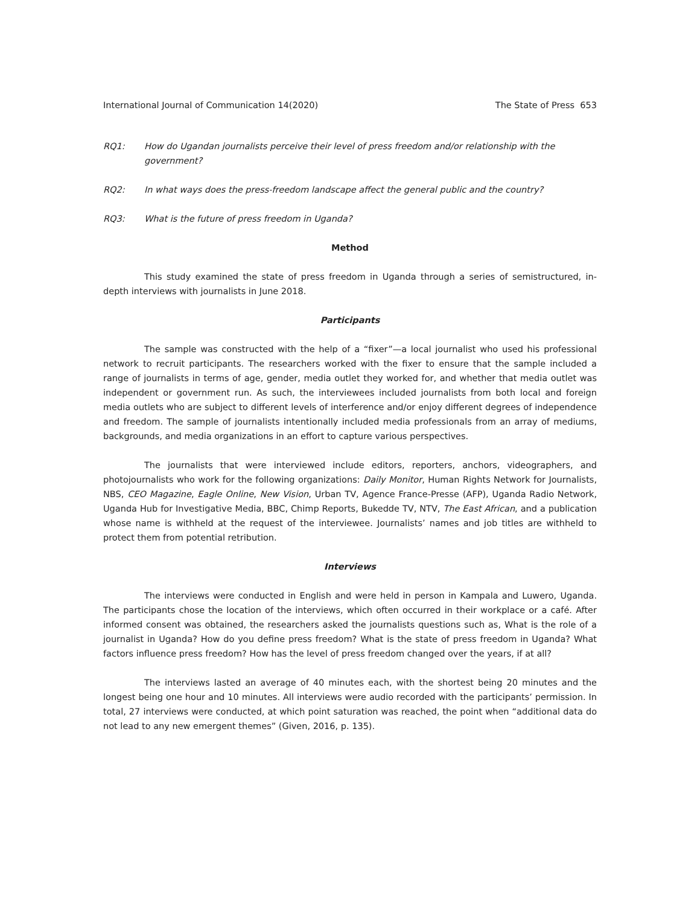International Journal of Communication 14(2020) The State of Press 653
RQ1: How do Ugandan journalists perceive their level of press freedom and/or relationship with the government?
RQ2: In what ways does the press-freedom landscape affect the general public and the country?
RQ3: What is the future of press freedom in Uganda?
Method
This study examined the state of press freedom in Uganda through a series of semistructured, in-depth interviews with journalists in June 2018.
Participants
The sample was constructed with the help of a “fixer”—a local journalist who used his professional network to recruit participants. The researchers worked with the fixer to ensure that the sample included a range of journalists in terms of age, gender, media outlet they worked for, and whether that media outlet was independent or government run. As such, the interviewees included journalists from both local and foreign media outlets who are subject to different levels of interference and/or enjoy different degrees of independence and freedom. The sample of journalists intentionally included media professionals from an array of mediums, backgrounds, and media organizations in an effort to capture various perspectives.
The journalists that were interviewed include editors, reporters, anchors, videographers, and photojournalists who work for the following organizations: Daily Monitor, Human Rights Network for Journalists, NBS, CEO Magazine, Eagle Online, New Vision, Urban TV, Agence France-Presse (AFP), Uganda Radio Network, Uganda Hub for Investigative Media, BBC, Chimp Reports, Bukedde TV, NTV, The East African, and a publication whose name is withheld at the request of the interviewee. Journalists’ names and job titles are withheld to protect them from potential retribution.
Interviews
The interviews were conducted in English and were held in person in Kampala and Luwero, Uganda. The participants chose the location of the interviews, which often occurred in their workplace or a café. After informed consent was obtained, the researchers asked the journalists questions such as, What is the role of a journalist in Uganda? How do you define press freedom? What is the state of press freedom in Uganda? What factors influence press freedom? How has the level of press freedom changed over the years, if at all?
The interviews lasted an average of 40 minutes each, with the shortest being 20 minutes and the longest being one hour and 10 minutes. All interviews were audio recorded with the participants’ permission. In total, 27 interviews were conducted, at which point saturation was reached, the point when “additional data do not lead to any new emergent themes” (Given, 2016, p. 135).